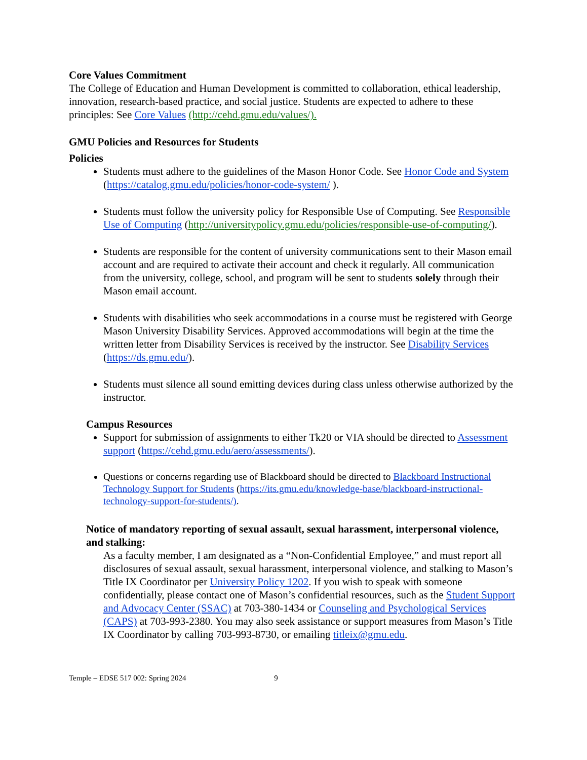Core Values Commitment
The College of Education and Human Development is committed to collaboration, ethical leadership, innovation, research-based practice, and social justice. Students are expected to adhere to these principles: See Core Values (http://cehd.gmu.edu/values/).
GMU Policies and Resources for Students
Policies
Students must adhere to the guidelines of the Mason Honor Code. See Honor Code and System (https://catalog.gmu.edu/policies/honor-code-system/ ).
Students must follow the university policy for Responsible Use of Computing. See Responsible Use of Computing (http://universitypolicy.gmu.edu/policies/responsible-use-of-computing/).
Students are responsible for the content of university communications sent to their Mason email account and are required to activate their account and check it regularly. All communication from the university, college, school, and program will be sent to students solely through their Mason email account.
Students with disabilities who seek accommodations in a course must be registered with George Mason University Disability Services. Approved accommodations will begin at the time the written letter from Disability Services is received by the instructor. See Disability Services (https://ds.gmu.edu/).
Students must silence all sound emitting devices during class unless otherwise authorized by the instructor.
Campus Resources
Support for submission of assignments to either Tk20 or VIA should be directed to Assessment support (https://cehd.gmu.edu/aero/assessments/).
Questions or concerns regarding use of Blackboard should be directed to Blackboard Instructional Technology Support for Students (https://its.gmu.edu/knowledge-base/blackboard-instructional-technology-support-for-students/).
Notice of mandatory reporting of sexual assault, sexual harassment, interpersonal violence, and stalking:
As a faculty member, I am designated as a “Non-Confidential Employee,” and must report all disclosures of sexual assault, sexual harassment, interpersonal violence, and stalking to Mason’s Title IX Coordinator per University Policy 1202. If you wish to speak with someone confidentially, please contact one of Mason’s confidential resources, such as the Student Support and Advocacy Center (SSAC) at 703-380-1434 or Counseling and Psychological Services (CAPS) at 703-993-2380. You may also seek assistance or support measures from Mason’s Title IX Coordinator by calling 703-993-8730, or emailing titleix@gmu.edu.
Temple – EDSE 517 002: Spring 2024 9